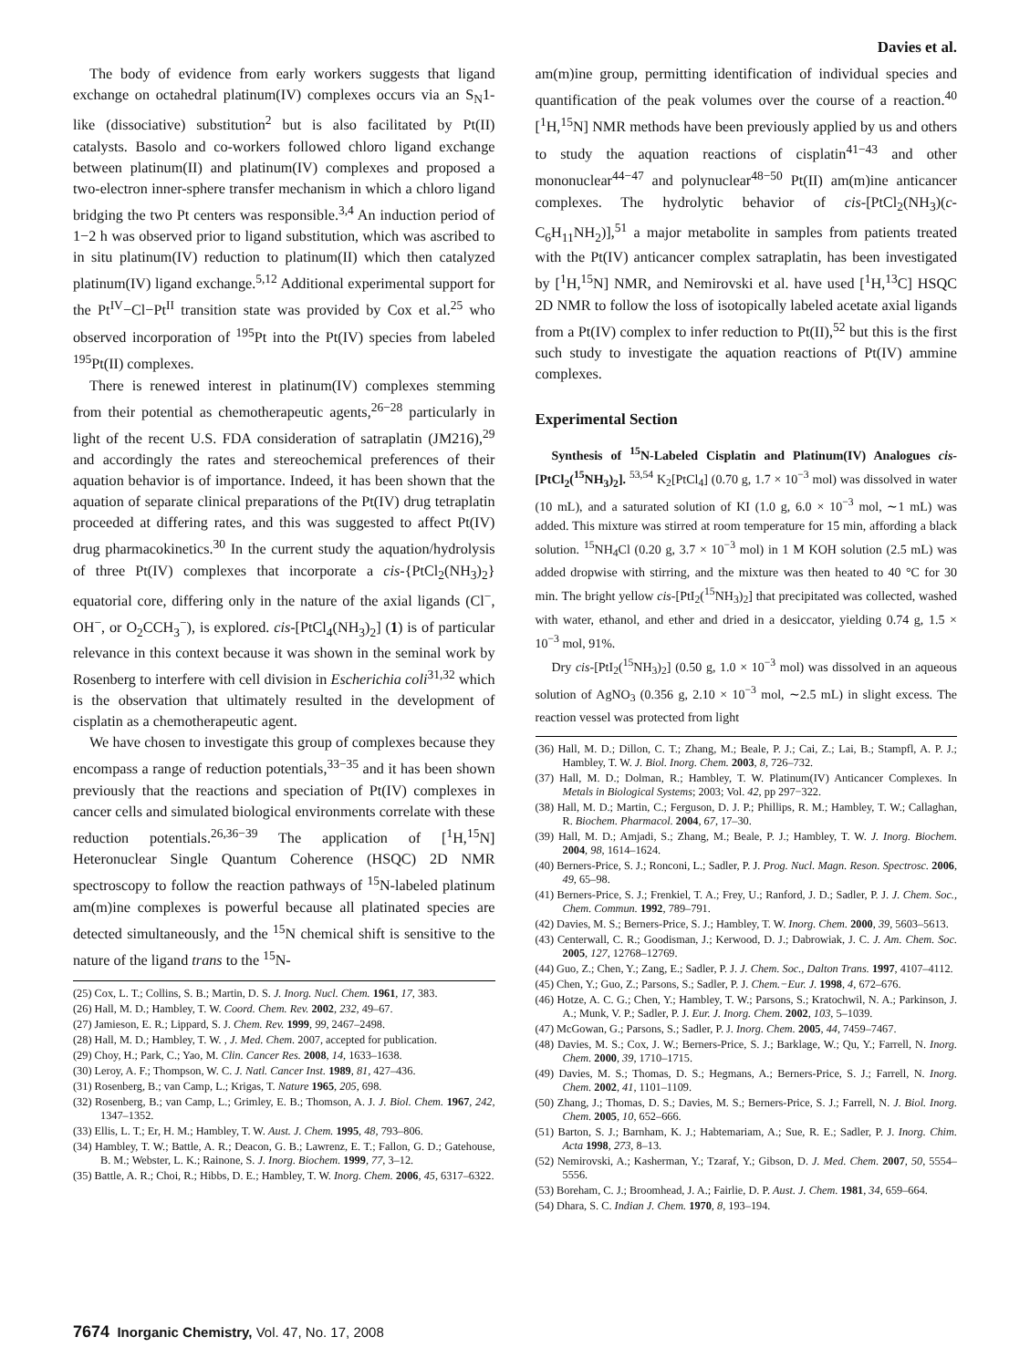Davies et al.
The body of evidence from early workers suggests that ligand exchange on octahedral platinum(IV) complexes occurs via an S<sub>N</sub>1-like (dissociative) substitution<sup>2</sup> but is also facilitated by Pt(II) catalysts. Basolo and co-workers followed chloro ligand exchange between platinum(II) and platinum(IV) complexes and proposed a two-electron inner-sphere transfer mechanism in which a chloro ligand bridging the two Pt centers was responsible.<sup>3,4</sup> An induction period of 1−2 h was observed prior to ligand substitution, which was ascribed to in situ platinum(IV) reduction to platinum(II) which then catalyzed platinum(IV) ligand exchange.<sup>5,12</sup> Additional experimental support for the Pt<sup>IV</sup>−Cl−Pt<sup>II</sup> transition state was provided by Cox et al.<sup>25</sup> who observed incorporation of <sup>195</sup>Pt into the Pt(IV) species from labeled <sup>195</sup>Pt(II) complexes.
There is renewed interest in platinum(IV) complexes stemming from their potential as chemotherapeutic agents,<sup>26−28</sup> particularly in light of the recent U.S. FDA consideration of satraplatin (JM216),<sup>29</sup> and accordingly the rates and stereochemical preferences of their aquation behavior is of importance. Indeed, it has been shown that the aquation of separate clinical preparations of the Pt(IV) drug tetraplatin proceeded at differing rates, and this was suggested to affect Pt(IV) drug pharmacokinetics.<sup>30</sup> In the current study the aquation/hydrolysis of three Pt(IV) complexes that incorporate a cis-{PtCl<sub>2</sub>(NH<sub>3</sub>)<sub>2</sub>} equatorial core, differing only in the nature of the axial ligands (Cl<sup>−</sup>, OH<sup>−</sup>, or O<sub>2</sub>CCH<sub>3</sub><sup>−</sup>), is explored. cis-[PtCl<sub>4</sub>(NH<sub>3</sub>)<sub>2</sub>] (1) is of particular relevance in this context because it was shown in the seminal work by Rosenberg to interfere with cell division in Escherichia coli<sup>31,32</sup> which is the observation that ultimately resulted in the development of cisplatin as a chemotherapeutic agent.
We have chosen to investigate this group of complexes because they encompass a range of reduction potentials,<sup>33−35</sup> and it has been shown previously that the reactions and speciation of Pt(IV) complexes in cancer cells and simulated biological environments correlate with these reduction potentials.<sup>26,36−39</sup> The application of [<sup>1</sup>H,<sup>15</sup>N] Heteronuclear Single Quantum Coherence (HSQC) 2D NMR spectroscopy to follow the reaction pathways of <sup>15</sup>N-labeled platinum am(m)ine complexes is powerful because all platinated species are detected simultaneously, and the <sup>15</sup>N chemical shift is sensitive to the nature of the ligand trans to the <sup>15</sup>N-
(25) Cox, L. T.; Collins, S. B.; Martin, D. S. J. Inorg. Nucl. Chem. 1961, 17, 383.
(26) Hall, M. D.; Hambley, T. W. Coord. Chem. Rev. 2002, 232, 49–67.
(27) Jamieson, E. R.; Lippard, S. J. Chem. Rev. 1999, 99, 2467–2498.
(28) Hall, M. D.; Hambley, T. W. , J. Med. Chem. 2007, accepted for publication.
(29) Choy, H.; Park, C.; Yao, M. Clin. Cancer Res. 2008, 14, 1633–1638.
(30) Leroy, A. F.; Thompson, W. C. J. Natl. Cancer Inst. 1989, 81, 427–436.
(31) Rosenberg, B.; van Camp, L.; Krigas, T. Nature 1965, 205, 698.
(32) Rosenberg, B.; van Camp, L.; Grimley, E. B.; Thomson, A. J. J. Biol. Chem. 1967, 242, 1347–1352.
(33) Ellis, L. T.; Er, H. M.; Hambley, T. W. Aust. J. Chem. 1995, 48, 793–806.
(34) Hambley, T. W.; Battle, A. R.; Deacon, G. B.; Lawrenz, E. T.; Fallon, G. D.; Gatehouse, B. M.; Webster, L. K.; Rainone, S. J. Inorg. Biochem. 1999, 77, 3–12.
(35) Battle, A. R.; Choi, R.; Hibbs, D. E.; Hambley, T. W. Inorg. Chem. 2006, 45, 6317–6322.
am(m)ine group, permitting identification of individual species and quantification of the peak volumes over the course of a reaction.<sup>40</sup> [<sup>1</sup>H,<sup>15</sup>N] NMR methods have been previously applied by us and others to study the aquation reactions of cisplatin<sup>41−43</sup> and other mononuclear<sup>44−47</sup> and polynuclear<sup>48−50</sup> Pt(II) am(m)ine anticancer complexes. The hydrolytic behavior of cis-[PtCl<sub>2</sub>(NH<sub>3</sub>)(c-C<sub>6</sub>H<sub>11</sub>NH<sub>2</sub>)],<sup>51</sup> a major metabolite in samples from patients treated with the Pt(IV) anticancer complex satraplatin, has been investigated by [<sup>1</sup>H,<sup>15</sup>N] NMR, and Nemirovski et al. have used [<sup>1</sup>H,<sup>13</sup>C] HSQC 2D NMR to follow the loss of isotopically labeled acetate axial ligands from a Pt(IV) complex to infer reduction to Pt(II),<sup>52</sup> but this is the first such study to investigate the aquation reactions of Pt(IV) ammine complexes.
Experimental Section
Synthesis of <sup>15</sup>N-Labeled Cisplatin and Platinum(IV) Analogues cis-[PtCl<sub>2</sub>(<sup>15</sup>NH<sub>3</sub>)<sub>2</sub>]. <sup>53,54</sup> K<sub>2</sub>[PtCl<sub>4</sub>] (0.70 g, 1.7 × 10<sup>−3</sup> mol) was dissolved in water (10 mL), and a saturated solution of KI (1.0 g, 6.0 × 10<sup>−3</sup> mol, ∼1 mL) was added. This mixture was stirred at room temperature for 15 min, affording a black solution. <sup>15</sup>NH<sub>4</sub>Cl (0.20 g, 3.7 × 10<sup>−3</sup> mol) in 1 M KOH solution (2.5 mL) was added dropwise with stirring, and the mixture was then heated to 40 °C for 30 min. The bright yellow cis-[PtI<sub>2</sub>(<sup>15</sup>NH<sub>3</sub>)<sub>2</sub>] that precipitated was collected, washed with water, ethanol, and ether and dried in a desiccator, yielding 0.74 g, 1.5 × 10<sup>−3</sup> mol, 91%.
Dry cis-[PtI<sub>2</sub>(<sup>15</sup>NH<sub>3</sub>)<sub>2</sub>] (0.50 g, 1.0 × 10<sup>−3</sup> mol) was dissolved in an aqueous solution of AgNO<sub>3</sub> (0.356 g, 2.10 × 10<sup>−3</sup> mol, ∼2.5 mL) in slight excess. The reaction vessel was protected from light
(36) Hall, M. D.; Dillon, C. T.; Zhang, M.; Beale, P. J.; Cai, Z.; Lai, B.; Stampfl, A. P. J.; Hambley, T. W. J. Biol. Inorg. Chem. 2003, 8, 726–732.
(37) Hall, M. D.; Dolman, R.; Hambley, T. W. Platinum(IV) Anticancer Complexes. In Metals in Biological Systems; 2003; Vol. 42, pp 297−322.
(38) Hall, M. D.; Martin, C.; Ferguson, D. J. P.; Phillips, R. M.; Hambley, T. W.; Callaghan, R. Biochem. Pharmacol. 2004, 67, 17–30.
(39) Hall, M. D.; Amjadi, S.; Zhang, M.; Beale, P. J.; Hambley, T. W. J. Inorg. Biochem. 2004, 98, 1614–1624.
(40) Berners-Price, S. J.; Ronconi, L.; Sadler, P. J. Prog. Nucl. Magn. Reson. Spectrosc. 2006, 49, 65–98.
(41) Berners-Price, S. J.; Frenkiel, T. A.; Frey, U.; Ranford, J. D.; Sadler, P. J. J. Chem. Soc., Chem. Commun. 1992, 789–791.
(42) Davies, M. S.; Berners-Price, S. J.; Hambley, T. W. Inorg. Chem. 2000, 39, 5603–5613.
(43) Centerwall, C. R.; Goodisman, J.; Kerwood, D. J.; Dabrowiak, J. C. J. Am. Chem. Soc. 2005, 127, 12768–12769.
(44) Guo, Z.; Chen, Y.; Zang, E.; Sadler, P. J. J. Chem. Soc., Dalton Trans. 1997, 4107–4112.
(45) Chen, Y.; Guo, Z.; Parsons, S.; Sadler, P. J. Chem.−Eur. J. 1998, 4, 672–676.
(46) Hotze, A. C. G.; Chen, Y.; Hambley, T. W.; Parsons, S.; Kratochwil, N. A.; Parkinson, J. A.; Munk, V. P.; Sadler, P. J. Eur. J. Inorg. Chem. 2002, 103, 5–1039.
(47) McGowan, G.; Parsons, S.; Sadler, P. J. Inorg. Chem. 2005, 44, 7459–7467.
(48) Davies, M. S.; Cox, J. W.; Berners-Price, S. J.; Barklage, W.; Qu, Y.; Farrell, N. Inorg. Chem. 2000, 39, 1710–1715.
(49) Davies, M. S.; Thomas, D. S.; Hegmans, A.; Berners-Price, S. J.; Farrell, N. Inorg. Chem. 2002, 41, 1101–1109.
(50) Zhang, J.; Thomas, D. S.; Davies, M. S.; Berners-Price, S. J.; Farrell, N. J. Biol. Inorg. Chem. 2005, 10, 652–666.
(51) Barton, S. J.; Barnham, K. J.; Habtemariam, A.; Sue, R. E.; Sadler, P. J. Inorg. Chim. Acta 1998, 273, 8–13.
(52) Nemirovski, A.; Kasherman, Y.; Tzaraf, Y.; Gibson, D. J. Med. Chem. 2007, 50, 5554–5556.
(53) Boreham, C. J.; Broomhead, J. A.; Fairlie, D. P. Aust. J. Chem. 1981, 34, 659–664.
(54) Dhara, S. C. Indian J. Chem. 1970, 8, 193–194.
7674 Inorganic Chemistry, Vol. 47, No. 17, 2008